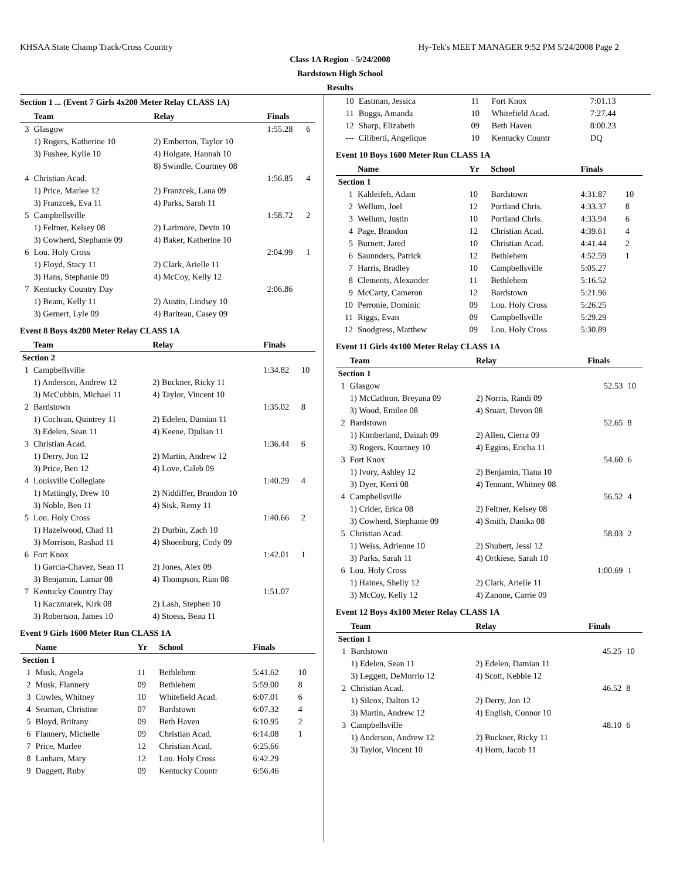KHSAA State Champ Track/Cross Country Hy-Tek's MEET MANAGER 9:52 PM 5/24/2008 Page 2
Class 1A Region - 5/24/2008
Bardstown High School
Results
Section 1 ... (Event 7 Girls 4x200 Meter Relay CLASS 1A)
| | Team | Relay | Finals | |
| --- | --- | --- | --- | --- |
| 3 | Glasgow | | 1:55.28 | 6 |
| | 1) Rogers, Katherine 10 | 2) Emberton, Taylor 10 | | |
| | 3) Fushee, Kylie 10 | 4) Holgate, Hannah 10 | | |
| | | 8) Swindle, Courtney 08 | | |
| 4 | Christian Acad. | | 1:56.85 | 4 |
| | 1) Price, Marlee 12 | 2) Franzcek, Lana 09 | | |
| | 3) Franzcek, Eva 11 | 4) Parks, Sarah 11 | | |
| 5 | Campbellsville | | 1:58.72 | 2 |
| | 1) Feltner, Kelsey 08 | 2) Larimore, Devin 10 | | |
| | 3) Cowherd, Stephanie 09 | 4) Baker, Katherine 10 | | |
| 6 | Lou. Holy Cross | | 2:04.99 | 1 |
| | 1) Floyd, Stacy 11 | 2) Clark, Arielle 11 | | |
| | 3) Hans, Stephanie 09 | 4) McCoy, Kelly 12 | | |
| 7 | Kentucky Country Day | | 2:06.86 | |
| | 1) Beam, Kelly 11 | 2) Austin, Lindsey 10 | | |
| | 3) Gernert, Lyle 09 | 4) Bariteau, Casey 09 | | |
Event 8 Boys 4x200 Meter Relay CLASS 1A
| | Team | Relay | Finals | |
| --- | --- | --- | --- | --- |
| Section 2 | | | | |
| 1 | Campbellsville | | 1:34.82 | 10 |
| | 1) Anderson, Andrew 12 | 2) Buckner, Ricky 11 | | |
| | 3) McCubbin, Michael 11 | 4) Taylor, Vincent 10 | | |
| 2 | Bardstown | | 1:35.02 | 8 |
| | 1) Cochran, Quintrey 11 | 2) Edelen, Damian 11 | | |
| | 3) Edelen, Sean 11 | 4) Keene, Djulian 11 | | |
| 3 | Christian Acad. | | 1:36.44 | 6 |
| | 1) Derry, Jon 12 | 2) Martin, Andrew 12 | | |
| | 3) Price, Ben 12 | 4) Love, Caleb 09 | | |
| 4 | Louisville Collegiate | | 1:40.29 | 4 |
| | 1) Mattingly, Drew 10 | 2) Niddiffer, Brandon 10 | | |
| | 3) Noble, Ben 11 | 4) Sisk, Remy 11 | | |
| 5 | Lou. Holy Cross | | 1:40.66 | 2 |
| | 1) Hazelwood, Chad 11 | 2) Durbin, Zach 10 | | |
| | 3) Morrison, Rashad 11 | 4) Shoenburg, Cody 09 | | |
| 6 | Fort Knox | | 1:42.01 | 1 |
| | 1) Garcia-Chavez, Sean 11 | 2) Jones, Alex 09 | | |
| | 3) Benjamin, Lamar 08 | 4) Thompson, Rian 08 | | |
| 7 | Kentucky Country Day | | 1:51.07 | |
| | 1) Kaczmarek, Kirk 08 | 2) Lash, Stephen 10 | | |
| | 3) Robertson, James 10 | 4) Stoess, Beau 11 | | |
Event 9 Girls 1600 Meter Run CLASS 1A
| | Name | Yr | School | Finals | |
| --- | --- | --- | --- | --- | --- |
| Section 1 | | | | | |
| 1 | Musk, Angela | 11 | Bethlehem | 5:41.62 | 10 |
| 2 | Musk, Flannery | 09 | Bethlehem | 5:59.00 | 8 |
| 3 | Cowles, Whitney | 10 | Whitefield Acad. | 6:07.01 | 6 |
| 4 | Seaman, Christine | 07 | Bardstown | 6:07.32 | 4 |
| 5 | Bloyd, Briitany | 09 | Beth Haven | 6:10.95 | 2 |
| 6 | Flannery, Michelle | 09 | Christian Acad. | 6:14.08 | 1 |
| 7 | Price, Marlee | 12 | Christian Acad. | 6:25.66 | |
| 8 | Lanham, Mary | 12 | Lou. Holy Cross | 6:42.29 | |
| 9 | Daggett, Ruby | 09 | Kentucky Countr | 6:56.46 | |
| 10 | Eastman, Jessica | 11 | Fort Knox | 7:01.13 | |
| 11 | Boggs, Amanda | 10 | Whitefield Acad. | 7:27.44 | |
| 12 | Sharp, Elizabeth | 09 | Beth Haven | 8:00.23 | |
| --- | Ciliberti, Angelique | 10 | Kentucky Countr | DQ | |
Event 10 Boys 1600 Meter Run CLASS 1A
| | Name | Yr | School | Finals | |
| --- | --- | --- | --- | --- | --- |
| Section 1 | | | | | |
| 1 | Kahleifeh, Adam | 10 | Bardstown | 4:31.87 | 10 |
| 2 | Wellum, Joel | 12 | Portland Chris. | 4:33.37 | 8 |
| 3 | Wellum, Justin | 10 | Portland Chris. | 4:33.94 | 6 |
| 4 | Page, Brandon | 12 | Christian Acad. | 4:39.61 | 4 |
| 5 | Burnett, Jared | 10 | Christian Acad. | 4:41.44 | 2 |
| 6 | Saunnders, Patrick | 12 | Bethlehem | 4:52.59 | 1 |
| 7 | Harris, Bradley | 10 | Campbellsville | 5:05.27 | |
| 8 | Clements, Alexander | 11 | Bethlehem | 5:16.52 | |
| 9 | McCarty, Cameron | 12 | Bardstown | 5:21.96 | |
| 10 | Perronie, Dominic | 09 | Lou. Holy Cross | 5:26.25 | |
| 11 | Riggs, Evan | 09 | Campbellsville | 5:29.29 | |
| 12 | Snodgress, Matthew | 09 | Lou. Holy Cross | 5:30.89 | |
Event 11 Girls 4x100 Meter Relay CLASS 1A
| | Team | Relay | Finals | |
| --- | --- | --- | --- | --- |
| Section 1 | | | | |
| 1 | Glasgow | | 52.53 | 10 |
| | 1) McCathron, Breyana 09 | 2) Norris, Randi 09 | | |
| | 3) Wood, Emilee 08 | 4) Stuart, Devon 08 | | |
| 2 | Bardstown | | 52.65 | 8 |
| | 1) Kimberland, Daizah 09 | 2) Allen, Cierra 09 | | |
| | 3) Rogers, Kourtney 10 | 4) Eggins, Ericha 11 | | |
| 3 | Fort Knox | | 54.60 | 6 |
| | 1) Ivory, Ashley 12 | 2) Benjamin, Tiana 10 | | |
| | 3) Dyer, Kerri 08 | 4) Tennant, Whitney 08 | | |
| 4 | Campbellsville | | 56.52 | 4 |
| | 1) Crider, Erica 08 | 2) Feltner, Kelsey 08 | | |
| | 3) Cowherd, Stephanie 09 | 4) Smith, Danika 08 | | |
| 5 | Christian Acad. | | 58.03 | 2 |
| | 1) Weiss, Adrienne 10 | 2) Shubert, Jessi 12 | | |
| | 3) Parks, Sarah 11 | 4) Ortkiese, Sarah 10 | | |
| 6 | Lou. Holy Cross | | 1:00.69 | 1 |
| | 1) Haines, Shelly 12 | 2) Clark, Arielle 11 | | |
| | 3) McCoy, Kelly 12 | 4) Zanone, Carrie 09 | | |
Event 12 Boys 4x100 Meter Relay CLASS 1A
| | Team | Relay | Finals | |
| --- | --- | --- | --- | --- |
| Section 1 | | | | |
| 1 | Bardstown | | 45.25 | 10 |
| | 1) Edelen, Sean 11 | 2) Edelen, Damian 11 | | |
| | 3) Leggett, DeMorrio 12 | 4) Scott, Kebbie 12 | | |
| 2 | Christian Acad. | | 46.52 | 8 |
| | 1) Silcox, Dalton 12 | 2) Derry, Jon 12 | | |
| | 3) Martin, Andrew 12 | 4) English, Connor 10 | | |
| 3 | Campbellsville | | 48.10 | 6 |
| | 1) Anderson, Andrew 12 | 2) Buckner, Ricky 11 | | |
| | 3) Taylor, Vincent 10 | 4) Horn, Jacob 11 | | |